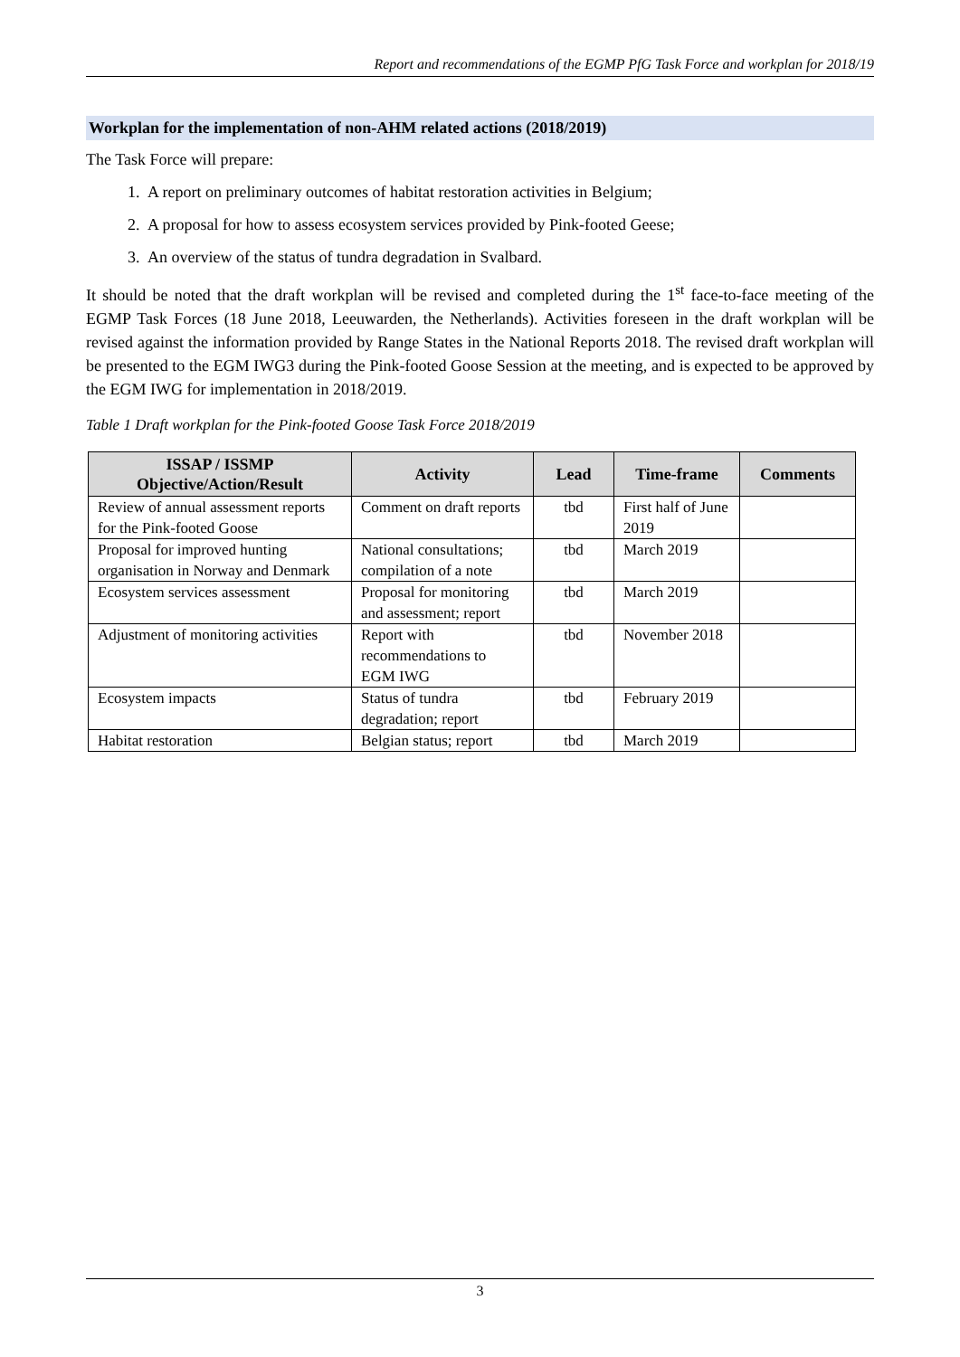Report and recommendations of the EGMP PfG Task Force and workplan for 2018/19
Workplan for the implementation of non-AHM related actions (2018/2019)
The Task Force will prepare:
1. A report on preliminary outcomes of habitat restoration activities in Belgium;
2. A proposal for how to assess ecosystem services provided by Pink-footed Geese;
3. An overview of the status of tundra degradation in Svalbard.
It should be noted that the draft workplan will be revised and completed during the 1<sup>st</sup> face-to-face meeting of the EGMP Task Forces (18 June 2018, Leeuwarden, the Netherlands). Activities foreseen in the draft workplan will be revised against the information provided by Range States in the National Reports 2018. The revised draft workplan will be presented to the EGM IWG3 during the Pink-footed Goose Session at the meeting, and is expected to be approved by the EGM IWG for implementation in 2018/2019.
Table 1 Draft workplan for the Pink-footed Goose Task Force 2018/2019
| ISSAP / ISSMP Objective/Action/Result | Activity | Lead | Time-frame | Comments |
| --- | --- | --- | --- | --- |
| Review of annual assessment reports for the Pink-footed Goose | Comment on draft reports | tbd | First half of June 2019 | |
| Proposal for improved hunting organisation in Norway and Denmark | National consultations; compilation of a note | tbd | March 2019 | |
| Ecosystem services assessment | Proposal for monitoring and assessment; report | tbd | March 2019 | |
| Adjustment of monitoring activities | Report with recommendations to EGM IWG | tbd | November 2018 | |
| Ecosystem impacts | Status of tundra degradation; report | tbd | February 2019 | |
| Habitat restoration | Belgian status; report | tbd | March 2019 | |
3